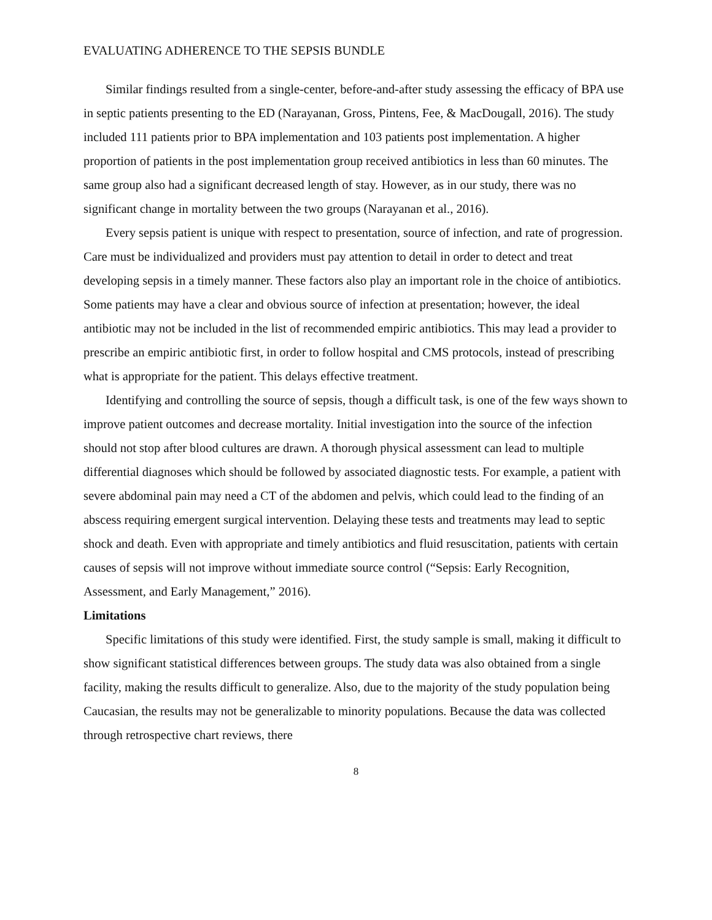EVALUATING ADHERENCE TO THE SEPSIS BUNDLE
Similar findings resulted from a single-center, before-and-after study assessing the efficacy of BPA use in septic patients presenting to the ED (Narayanan, Gross, Pintens, Fee, & MacDougall, 2016). The study included 111 patients prior to BPA implementation and 103 patients post implementation. A higher proportion of patients in the post implementation group received antibiotics in less than 60 minutes. The same group also had a significant decreased length of stay. However, as in our study, there was no significant change in mortality between the two groups (Narayanan et al., 2016).
Every sepsis patient is unique with respect to presentation, source of infection, and rate of progression. Care must be individualized and providers must pay attention to detail in order to detect and treat developing sepsis in a timely manner. These factors also play an important role in the choice of antibiotics. Some patients may have a clear and obvious source of infection at presentation; however, the ideal antibiotic may not be included in the list of recommended empiric antibiotics. This may lead a provider to prescribe an empiric antibiotic first, in order to follow hospital and CMS protocols, instead of prescribing what is appropriate for the patient. This delays effective treatment.
Identifying and controlling the source of sepsis, though a difficult task, is one of the few ways shown to improve patient outcomes and decrease mortality. Initial investigation into the source of the infection should not stop after blood cultures are drawn. A thorough physical assessment can lead to multiple differential diagnoses which should be followed by associated diagnostic tests. For example, a patient with severe abdominal pain may need a CT of the abdomen and pelvis, which could lead to the finding of an abscess requiring emergent surgical intervention. Delaying these tests and treatments may lead to septic shock and death. Even with appropriate and timely antibiotics and fluid resuscitation, patients with certain causes of sepsis will not improve without immediate source control (“Sepsis: Early Recognition, Assessment, and Early Management,” 2016).
Limitations
Specific limitations of this study were identified. First, the study sample is small, making it difficult to show significant statistical differences between groups. The study data was also obtained from a single facility, making the results difficult to generalize. Also, due to the majority of the study population being Caucasian, the results may not be generalizable to minority populations. Because the data was collected through retrospective chart reviews, there
8